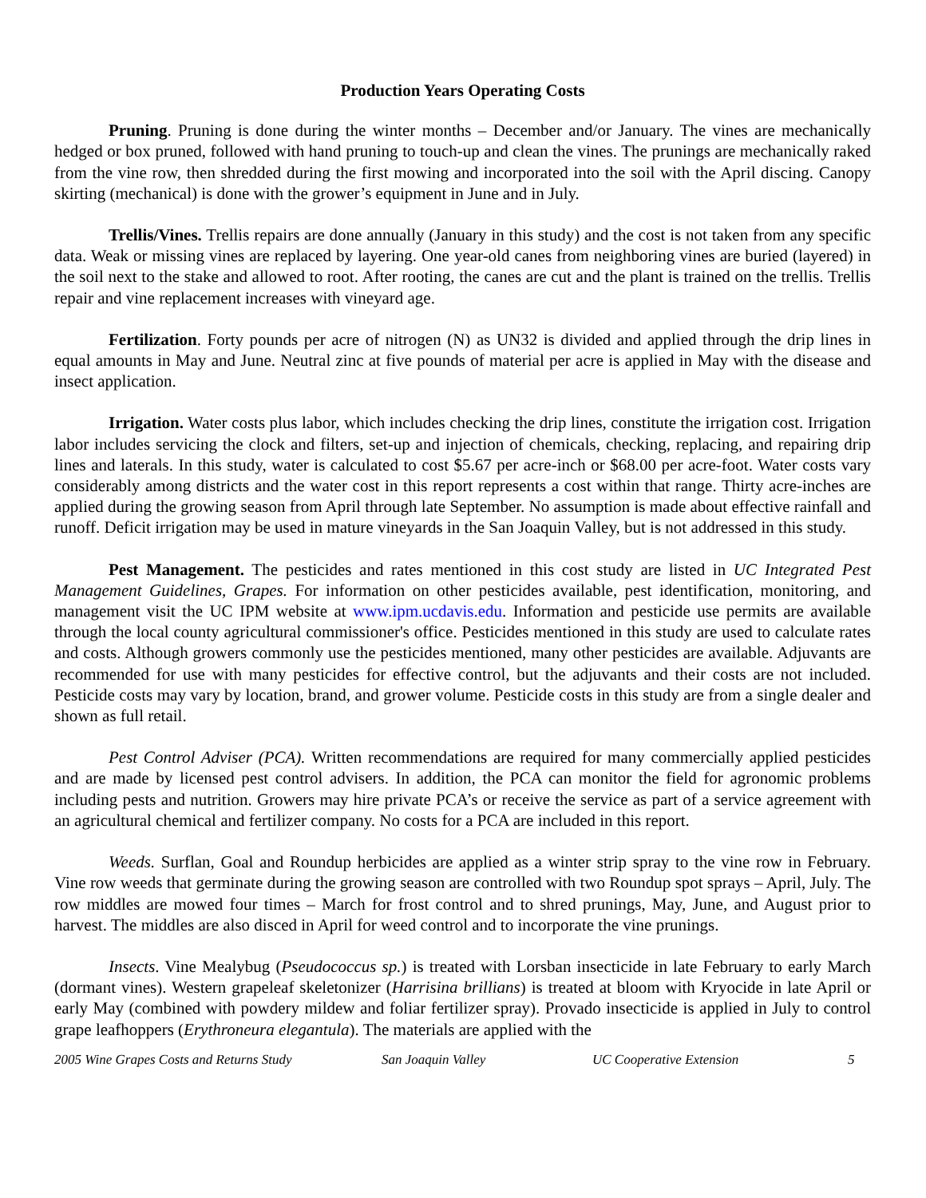Production Years Operating Costs
Pruning. Pruning is done during the winter months – December and/or January. The vines are mechanically hedged or box pruned, followed with hand pruning to touch-up and clean the vines. The prunings are mechanically raked from the vine row, then shredded during the first mowing and incorporated into the soil with the April discing. Canopy skirting (mechanical) is done with the grower’s equipment in June and in July.
Trellis/Vines. Trellis repairs are done annually (January in this study) and the cost is not taken from any specific data. Weak or missing vines are replaced by layering. One year-old canes from neighboring vines are buried (layered) in the soil next to the stake and allowed to root. After rooting, the canes are cut and the plant is trained on the trellis. Trellis repair and vine replacement increases with vineyard age.
Fertilization. Forty pounds per acre of nitrogen (N) as UN32 is divided and applied through the drip lines in equal amounts in May and June. Neutral zinc at five pounds of material per acre is applied in May with the disease and insect application.
Irrigation. Water costs plus labor, which includes checking the drip lines, constitute the irrigation cost. Irrigation labor includes servicing the clock and filters, set-up and injection of chemicals, checking, replacing, and repairing drip lines and laterals. In this study, water is calculated to cost $5.67 per acre-inch or $68.00 per acre-foot. Water costs vary considerably among districts and the water cost in this report represents a cost within that range. Thirty acre-inches are applied during the growing season from April through late September. No assumption is made about effective rainfall and runoff. Deficit irrigation may be used in mature vineyards in the San Joaquin Valley, but is not addressed in this study.
Pest Management. The pesticides and rates mentioned in this cost study are listed in UC Integrated Pest Management Guidelines, Grapes. For information on other pesticides available, pest identification, monitoring, and management visit the UC IPM website at www.ipm.ucdavis.edu. Information and pesticide use permits are available through the local county agricultural commissioner's office. Pesticides mentioned in this study are used to calculate rates and costs. Although growers commonly use the pesticides mentioned, many other pesticides are available. Adjuvants are recommended for use with many pesticides for effective control, but the adjuvants and their costs are not included. Pesticide costs may vary by location, brand, and grower volume. Pesticide costs in this study are from a single dealer and shown as full retail.
Pest Control Adviser (PCA). Written recommendations are required for many commercially applied pesticides and are made by licensed pest control advisers. In addition, the PCA can monitor the field for agronomic problems including pests and nutrition. Growers may hire private PCA’s or receive the service as part of a service agreement with an agricultural chemical and fertilizer company. No costs for a PCA are included in this report.
Weeds. Surflan, Goal and Roundup herbicides are applied as a winter strip spray to the vine row in February. Vine row weeds that germinate during the growing season are controlled with two Roundup spot sprays – April, July. The row middles are mowed four times – March for frost control and to shred prunings, May, June, and August prior to harvest. The middles are also disced in April for weed control and to incorporate the vine prunings.
Insects. Vine Mealybug (Pseudococcus sp.) is treated with Lorsban insecticide in late February to early March (dormant vines). Western grapeleaf skeletonizer (Harrisina brillians) is treated at bloom with Kryocide in late April or early May (combined with powdery mildew and foliar fertilizer spray). Provado insecticide is applied in July to control grape leafhoppers (Erythroneura elegantula). The materials are applied with the
2005 Wine Grapes Costs and Returns Study San Joaquin Valley UC Cooperative Extension 5